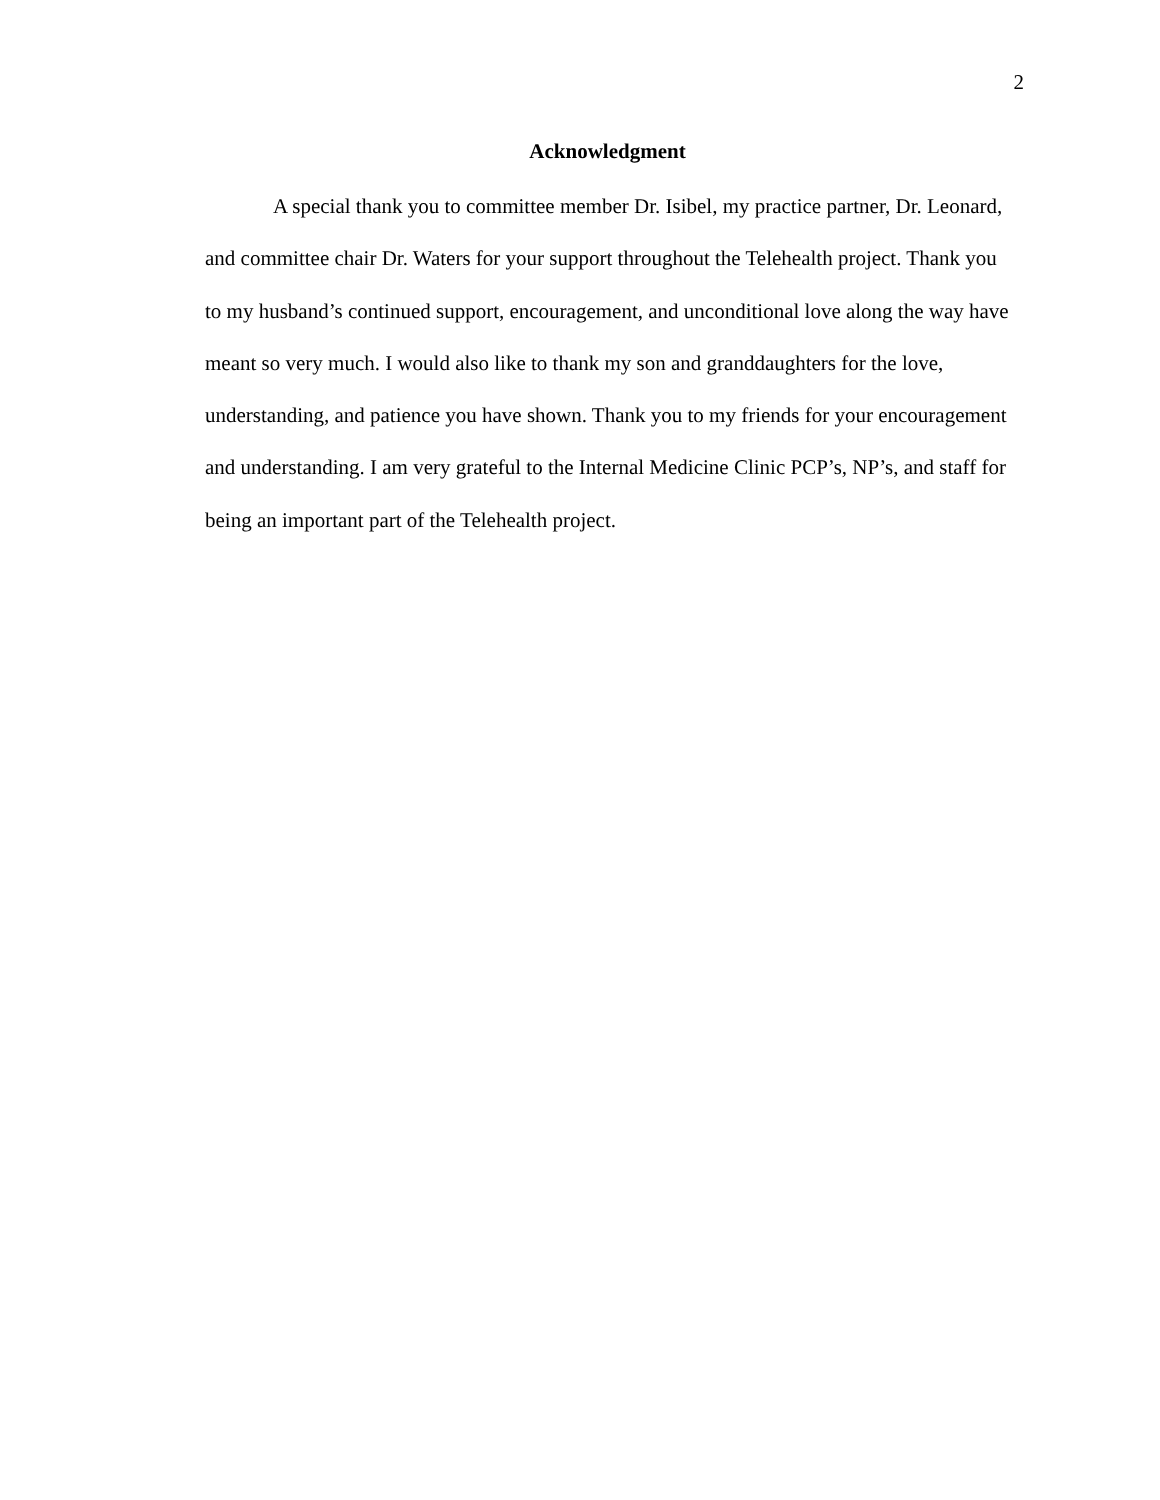2
Acknowledgment
A special thank you to committee member Dr. Isibel, my practice partner, Dr. Leonard, and committee chair Dr. Waters for your support throughout the Telehealth project. Thank you to my husband’s continued support, encouragement, and unconditional love along the way have meant so very much. I would also like to thank my son and granddaughters for the love, understanding, and patience you have shown. Thank you to my friends for your encouragement and understanding. I am very grateful to the Internal Medicine Clinic PCP’s, NP’s, and staff for being an important part of the Telehealth project.